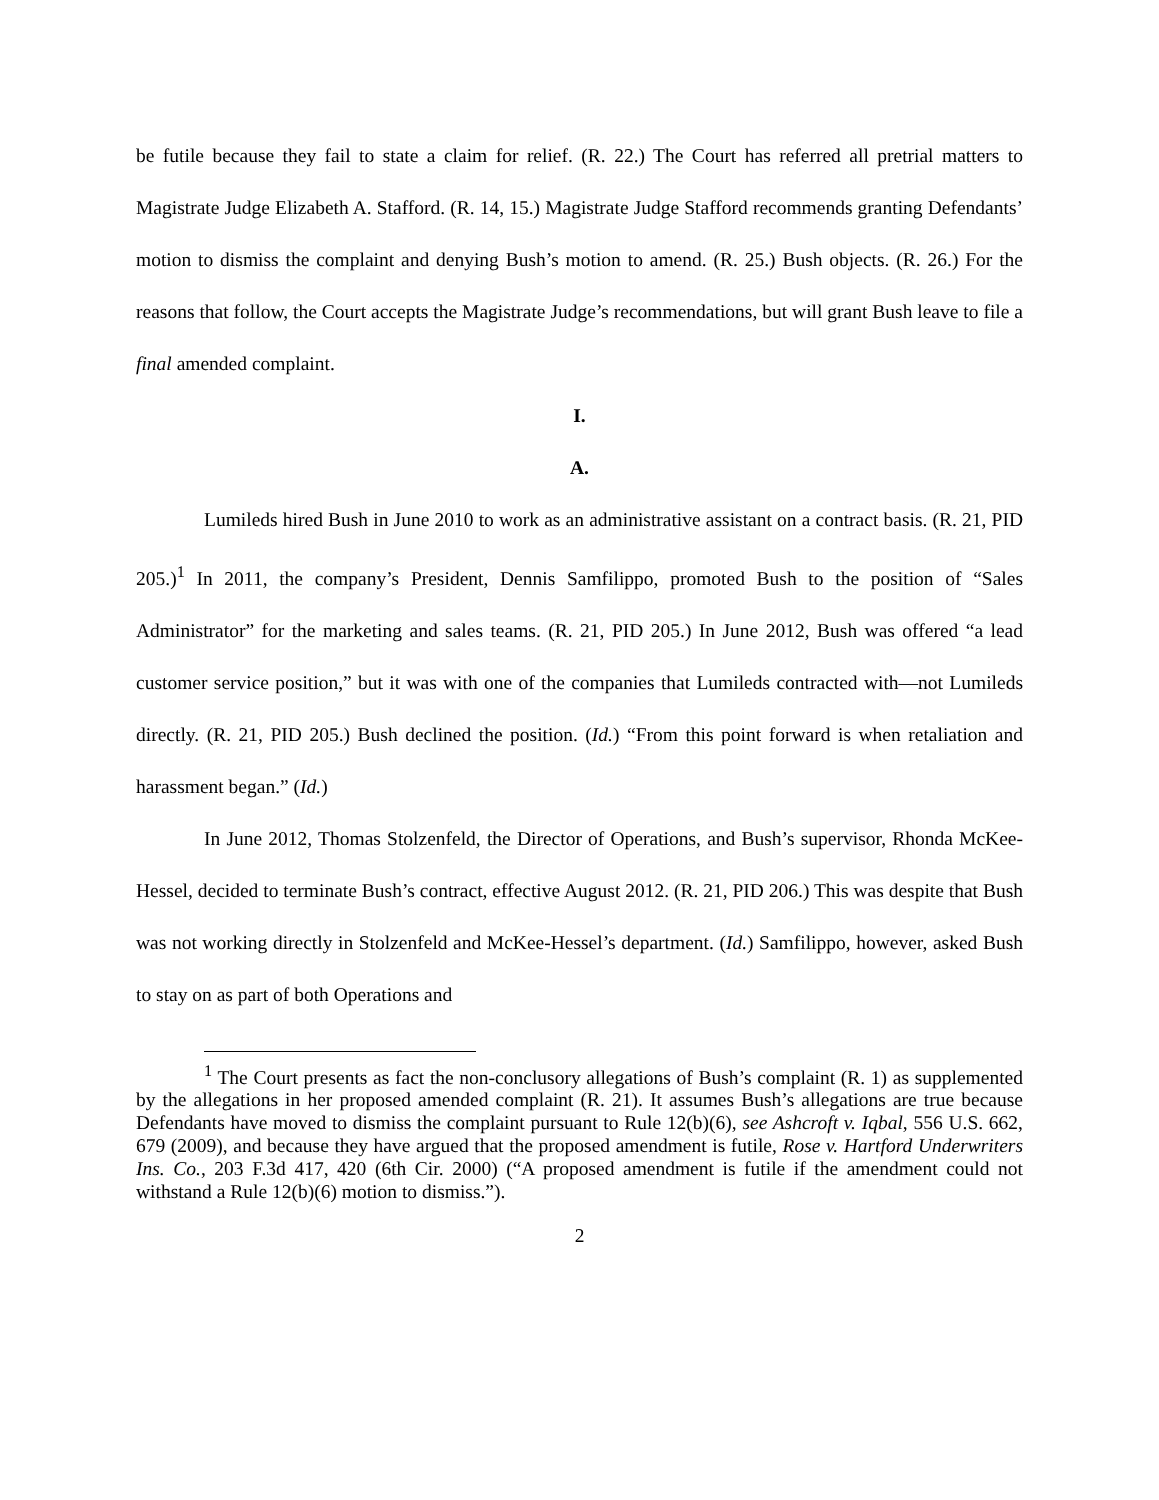be futile because they fail to state a claim for relief. (R. 22.) The Court has referred all pretrial matters to Magistrate Judge Elizabeth A. Stafford. (R. 14, 15.) Magistrate Judge Stafford recommends granting Defendants’ motion to dismiss the complaint and denying Bush’s motion to amend. (R. 25.) Bush objects. (R. 26.) For the reasons that follow, the Court accepts the Magistrate Judge’s recommendations, but will grant Bush leave to file a final amended complaint.
I.
A.
Lumileds hired Bush in June 2010 to work as an administrative assistant on a contract basis. (R. 21, PID 205.)<sup>1</sup> In 2011, the company’s President, Dennis Samfilippo, promoted Bush to the position of “Sales Administrator” for the marketing and sales teams. (R. 21, PID 205.) In June 2012, Bush was offered “a lead customer service position,” but it was with one of the companies that Lumileds contracted with—not Lumileds directly. (R. 21, PID 205.) Bush declined the position. (Id.) “From this point forward is when retaliation and harassment began.” (Id.)
In June 2012, Thomas Stolzenfeld, the Director of Operations, and Bush’s supervisor, Rhonda McKee-Hessel, decided to terminate Bush’s contract, effective August 2012. (R. 21, PID 206.) This was despite that Bush was not working directly in Stolzenfeld and McKee-Hessel’s department. (Id.) Samfilippo, however, asked Bush to stay on as part of both Operations and
<sup>1</sup> The Court presents as fact the non-conclusory allegations of Bush’s complaint (R. 1) as supplemented by the allegations in her proposed amended complaint (R. 21). It assumes Bush’s allegations are true because Defendants have moved to dismiss the complaint pursuant to Rule 12(b)(6), see Ashcroft v. Iqbal, 556 U.S. 662, 679 (2009), and because they have argued that the proposed amendment is futile, Rose v. Hartford Underwriters Ins. Co., 203 F.3d 417, 420 (6th Cir. 2000) (“A proposed amendment is futile if the amendment could not withstand a Rule 12(b)(6) motion to dismiss.”).
2